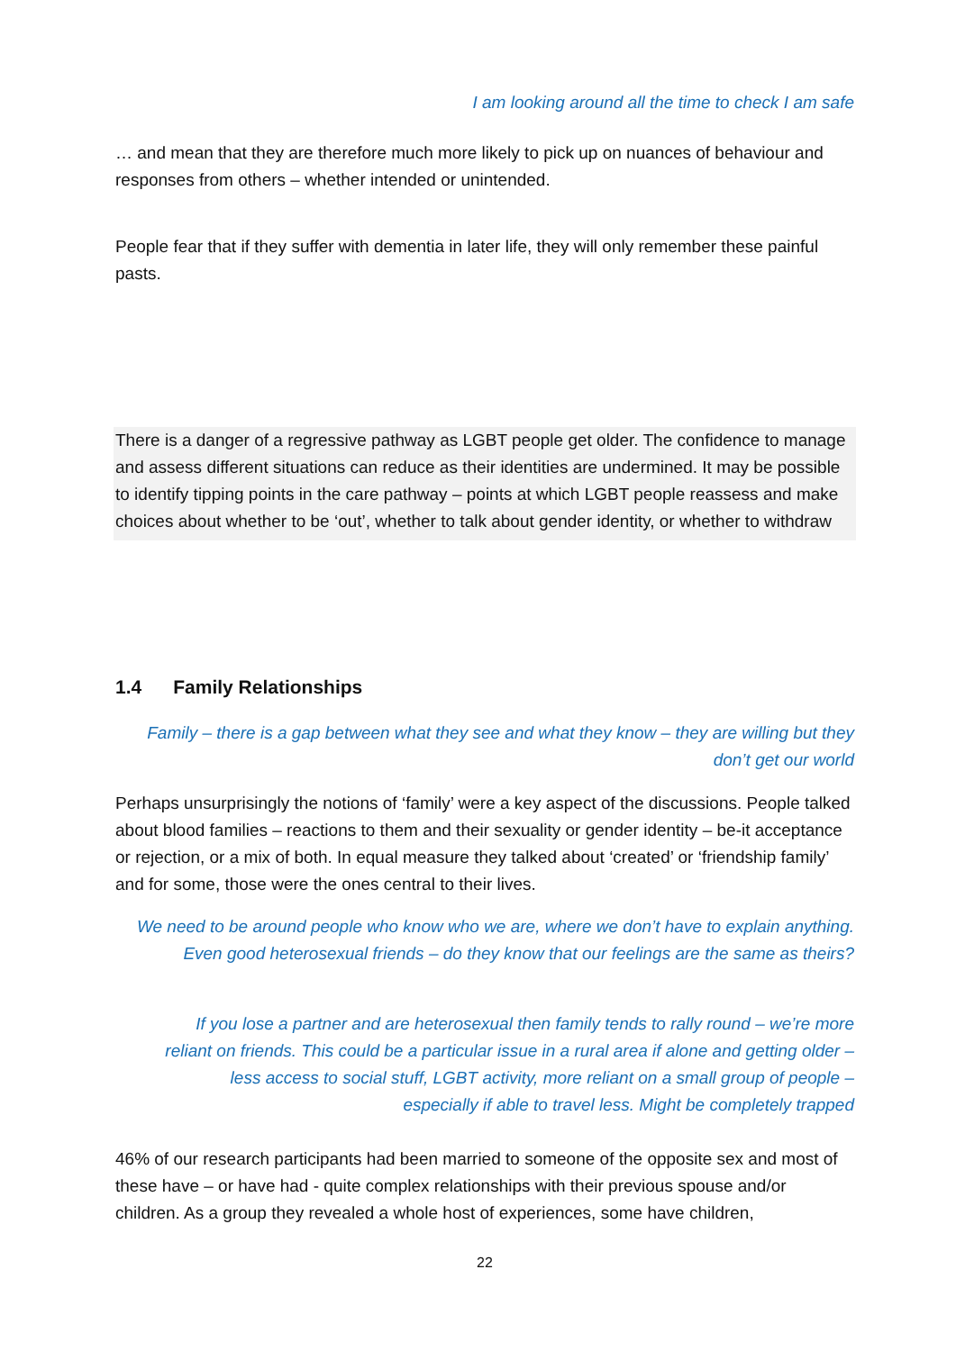I am looking around all the time to check I am safe
… and mean that they are therefore much more likely to pick up on nuances of behaviour and responses from others – whether intended or unintended.
People fear that if they suffer with dementia in later life, they will only remember these painful pasts.
There is a danger of a regressive pathway as LGBT people get older. The confidence to manage and assess different situations can reduce as their identities are undermined. It may be possible to identify tipping points in the care pathway – points at which LGBT people reassess and make choices about whether to be ‘out’, whether to talk about gender identity, or whether to withdraw
1.4 Family Relationships
Family – there is a gap between what they see and what they know – they are willing but they don’t get our world
Perhaps unsurprisingly the notions of ‘family’ were a key aspect of the discussions. People talked about blood families – reactions to them and their sexuality or gender identity – be-it acceptance or rejection, or a mix of both. In equal measure they talked about ‘created’ or ‘friendship family’ and for some, those were the ones central to their lives.
We need to be around people who know who we are, where we don’t have to explain anything. Even good heterosexual friends – do they know that our feelings are the same as theirs?
If you lose a partner and are heterosexual then family tends to rally round – we’re more reliant on friends. This could be a particular issue in a rural area if alone and getting older – less access to social stuff, LGBT activity, more reliant on a small group of people – especially if able to travel less. Might be completely trapped
46% of our research participants had been married to someone of the opposite sex and most of these have – or have had - quite complex relationships with their previous spouse and/or children. As a group they revealed a whole host of experiences, some have children,
22